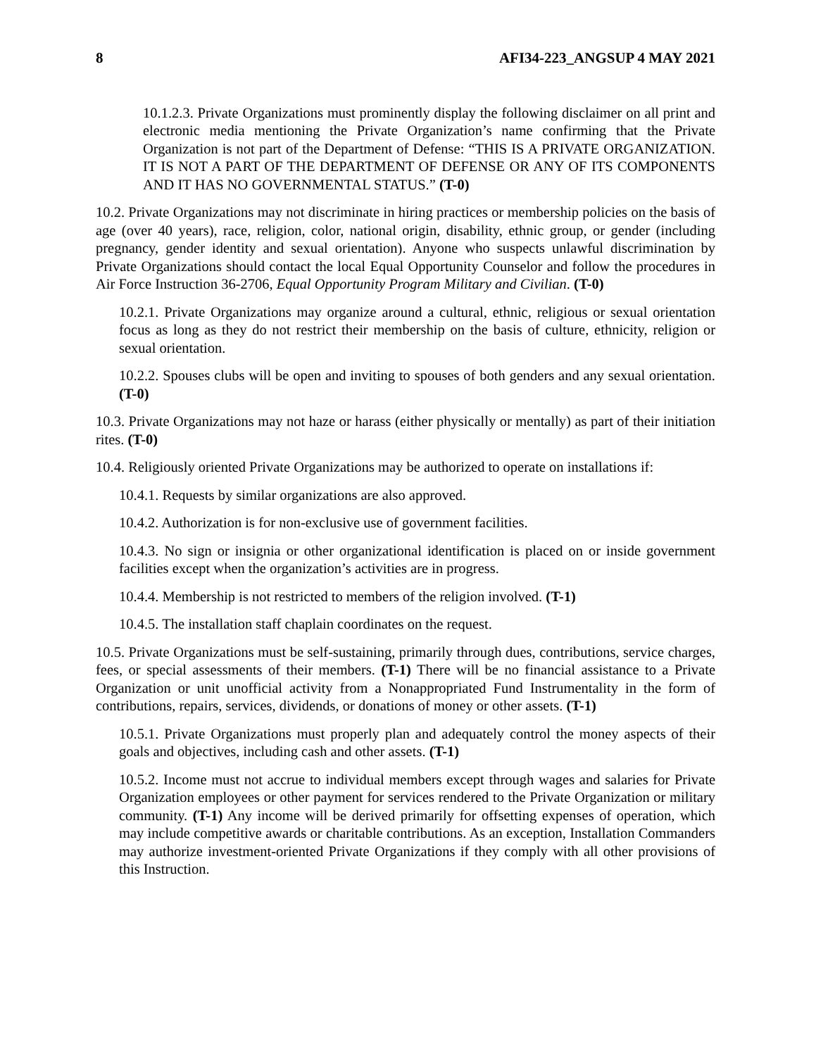8 AFI34-223_ANGSUP 4 MAY 2021
10.1.2.3. Private Organizations must prominently display the following disclaimer on all print and electronic media mentioning the Private Organization’s name confirming that the Private Organization is not part of the Department of Defense: “THIS IS A PRIVATE ORGANIZATION. IT IS NOT A PART OF THE DEPARTMENT OF DEFENSE OR ANY OF ITS COMPONENTS AND IT HAS NO GOVERNMENTAL STATUS.” (T-0)
10.2. Private Organizations may not discriminate in hiring practices or membership policies on the basis of age (over 40 years), race, religion, color, national origin, disability, ethnic group, or gender (including pregnancy, gender identity and sexual orientation). Anyone who suspects unlawful discrimination by Private Organizations should contact the local Equal Opportunity Counselor and follow the procedures in Air Force Instruction 36-2706, Equal Opportunity Program Military and Civilian. (T-0)
10.2.1. Private Organizations may organize around a cultural, ethnic, religious or sexual orientation focus as long as they do not restrict their membership on the basis of culture, ethnicity, religion or sexual orientation.
10.2.2. Spouses clubs will be open and inviting to spouses of both genders and any sexual orientation. (T-0)
10.3. Private Organizations may not haze or harass (either physically or mentally) as part of their initiation rites. (T-0)
10.4. Religiously oriented Private Organizations may be authorized to operate on installations if:
10.4.1. Requests by similar organizations are also approved.
10.4.2. Authorization is for non-exclusive use of government facilities.
10.4.3. No sign or insignia or other organizational identification is placed on or inside government facilities except when the organization’s activities are in progress.
10.4.4. Membership is not restricted to members of the religion involved. (T-1)
10.4.5. The installation staff chaplain coordinates on the request.
10.5. Private Organizations must be self-sustaining, primarily through dues, contributions, service charges, fees, or special assessments of their members. (T-1) There will be no financial assistance to a Private Organization or unit unofficial activity from a Nonappropriated Fund Instrumentality in the form of contributions, repairs, services, dividends, or donations of money or other assets. (T-1)
10.5.1. Private Organizations must properly plan and adequately control the money aspects of their goals and objectives, including cash and other assets. (T-1)
10.5.2. Income must not accrue to individual members except through wages and salaries for Private Organization employees or other payment for services rendered to the Private Organization or military community. (T-1) Any income will be derived primarily for offsetting expenses of operation, which may include competitive awards or charitable contributions. As an exception, Installation Commanders may authorize investment-oriented Private Organizations if they comply with all other provisions of this Instruction.